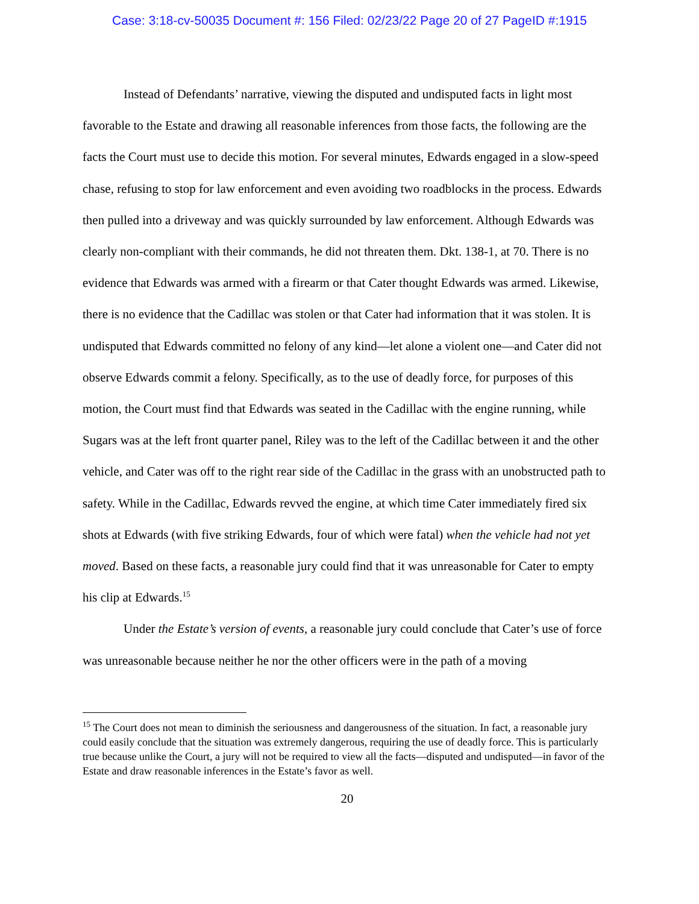Case: 3:18-cv-50035 Document #: 156 Filed: 02/23/22 Page 20 of 27 PageID #:1915
Instead of Defendants’ narrative, viewing the disputed and undisputed facts in light most favorable to the Estate and drawing all reasonable inferences from those facts, the following are the facts the Court must use to decide this motion. For several minutes, Edwards engaged in a slow-speed chase, refusing to stop for law enforcement and even avoiding two roadblocks in the process. Edwards then pulled into a driveway and was quickly surrounded by law enforcement. Although Edwards was clearly non-compliant with their commands, he did not threaten them. Dkt. 138-1, at 70. There is no evidence that Edwards was armed with a firearm or that Cater thought Edwards was armed. Likewise, there is no evidence that the Cadillac was stolen or that Cater had information that it was stolen. It is undisputed that Edwards committed no felony of any kind—let alone a violent one—and Cater did not observe Edwards commit a felony. Specifically, as to the use of deadly force, for purposes of this motion, the Court must find that Edwards was seated in the Cadillac with the engine running, while Sugars was at the left front quarter panel, Riley was to the left of the Cadillac between it and the other vehicle, and Cater was off to the right rear side of the Cadillac in the grass with an unobstructed path to safety. While in the Cadillac, Edwards revved the engine, at which time Cater immediately fired six shots at Edwards (with five striking Edwards, four of which were fatal) when the vehicle had not yet moved. Based on these facts, a reasonable jury could find that it was unreasonable for Cater to empty his clip at Edwards.<sup>15</sup>
Under the Estate’s version of events, a reasonable jury could conclude that Cater’s use of force was unreasonable because neither he nor the other officers were in the path of a moving
<sup>15</sup> The Court does not mean to diminish the seriousness and dangerousness of the situation. In fact, a reasonable jury could easily conclude that the situation was extremely dangerous, requiring the use of deadly force. This is particularly true because unlike the Court, a jury will not be required to view all the facts—disputed and undisputed—in favor of the Estate and draw reasonable inferences in the Estate’s favor as well.
20